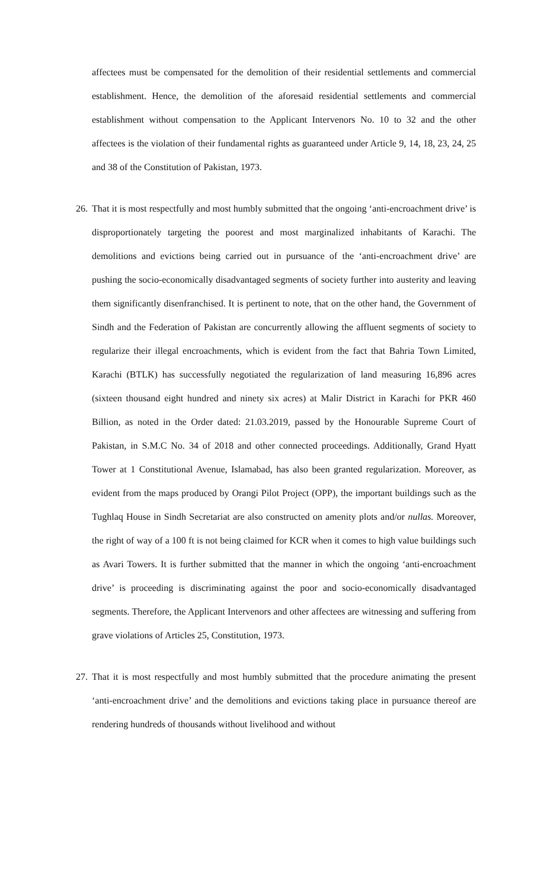affectees must be compensated for the demolition of their residential settlements and commercial establishment. Hence, the demolition of the aforesaid residential settlements and commercial establishment without compensation to the Applicant Intervenors No. 10 to 32 and the other affectees is the violation of their fundamental rights as guaranteed under Article 9, 14, 18, 23, 24, 25 and 38 of the Constitution of Pakistan, 1973.
26.
That it is most respectfully and most humbly submitted that the ongoing ‘anti-encroachment drive’ is disproportionately targeting the poorest and most marginalized inhabitants of Karachi. The demolitions and evictions being carried out in pursuance of the ‘anti-encroachment drive’ are pushing the socio-economically disadvantaged segments of society further into austerity and leaving them significantly disenfranchised. It is pertinent to note, that on the other hand, the Government of Sindh and the Federation of Pakistan are concurrently allowing the affluent segments of society to regularize their illegal encroachments, which is evident from the fact that Bahria Town Limited, Karachi (BTLK) has successfully negotiated the regularization of land measuring 16,896 acres (sixteen thousand eight hundred and ninety six acres) at Malir District in Karachi for PKR 460 Billion, as noted in the Order dated: 21.03.2019, passed by the Honourable Supreme Court of Pakistan, in S.M.C No. 34 of 2018 and other connected proceedings. Additionally, Grand Hyatt Tower at 1 Constitutional Avenue, Islamabad, has also been granted regularization. Moreover, as evident from the maps produced by Orangi Pilot Project (OPP), the important buildings such as the Tughlaq House in Sindh Secretariat are also constructed on amenity plots and/or nullas. Moreover, the right of way of a 100 ft is not being claimed for KCR when it comes to high value buildings such as Avari Towers. It is further submitted that the manner in which the ongoing ‘anti-encroachment drive’ is proceeding is discriminating against the poor and socio-economically disadvantaged segments. Therefore, the Applicant Intervenors and other affectees are witnessing and suffering from grave violations of Articles 25, Constitution, 1973.
27.
That it is most respectfully and most humbly submitted that the procedure animating the present ‘anti-encroachment drive’ and the demolitions and evictions taking place in pursuance thereof are rendering hundreds of thousands without livelihood and without